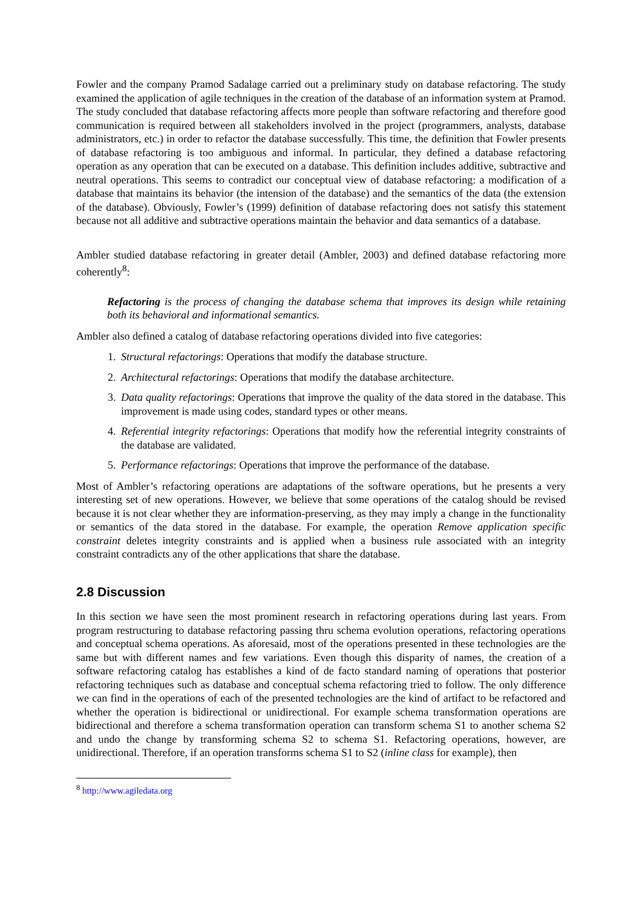Fowler and the company Pramod Sadalage carried out a preliminary study on database refactoring. The study examined the application of agile techniques in the creation of the database of an information system at Pramod. The study concluded that database refactoring affects more people than software refactoring and therefore good communication is required between all stakeholders involved in the project (programmers, analysts, database administrators, etc.) in order to refactor the database successfully. This time, the definition that Fowler presents of database refactoring is too ambiguous and informal. In particular, they defined a database refactoring operation as any operation that can be executed on a database. This definition includes additive, subtractive and neutral operations. This seems to contradict our conceptual view of database refactoring: a modification of a database that maintains its behavior (the intension of the database) and the semantics of the data (the extension of the database). Obviously, Fowler’s (1999) definition of database refactoring does not satisfy this statement because not all additive and subtractive operations maintain the behavior and data semantics of a database.
Ambler studied database refactoring in greater detail (Ambler, 2003) and defined database refactoring more coherently<sup>8</sup>:
Refactoring is the process of changing the database schema that improves its design while retaining both its behavioral and informational semantics.
Ambler also defined a catalog of database refactoring operations divided into five categories:
1. Structural refactorings: Operations that modify the database structure.
2. Architectural refactorings: Operations that modify the database architecture.
3. Data quality refactorings: Operations that improve the quality of the data stored in the database. This improvement is made using codes, standard types or other means.
4. Referential integrity refactorings: Operations that modify how the referential integrity constraints of the database are validated.
5. Performance refactorings: Operations that improve the performance of the database.
Most of Ambler’s refactoring operations are adaptations of the software operations, but he presents a very interesting set of new operations. However, we believe that some operations of the catalog should be revised because it is not clear whether they are information-preserving, as they may imply a change in the functionality or semantics of the data stored in the database. For example, the operation Remove application specific constraint deletes integrity constraints and is applied when a business rule associated with an integrity constraint contradicts any of the other applications that share the database.
2.8 Discussion
In this section we have seen the most prominent research in refactoring operations during last years. From program restructuring to database refactoring passing thru schema evolution operations, refactoring operations and conceptual schema operations. As aforesaid, most of the operations presented in these technologies are the same but with different names and few variations. Even though this disparity of names, the creation of a software refactoring catalog has establishes a kind of de facto standard naming of operations that posterior refactoring techniques such as database and conceptual schema refactoring tried to follow. The only difference we can find in the operations of each of the presented technologies are the kind of artifact to be refactored and whether the operation is bidirectional or unidirectional. For example schema transformation operations are bidirectional and therefore a schema transformation operation can transform schema S1 to another schema S2 and undo the change by transforming schema S2 to schema S1. Refactoring operations, however, are unidirectional. Therefore, if an operation transforms schema S1 to S2 (inline class for example), then
<sup>8</sup> http://www.agiledata.org